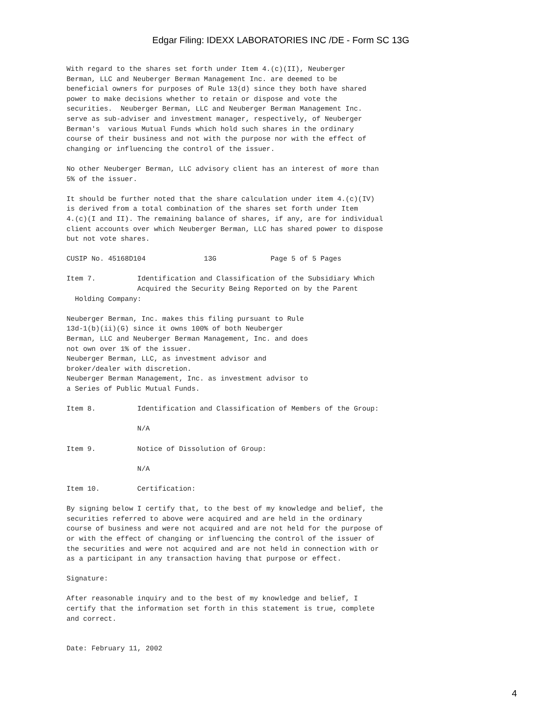Edgar Filing: IDEXX LABORATORIES INC /DE - Form SC 13G
With regard to the shares set forth under Item 4.(c)(II), Neuberger
Berman, LLC and Neuberger Berman Management Inc. are deemed to be
beneficial owners for purposes of Rule 13(d) since they both have shared
power to make decisions whether to retain or dispose and vote the
securities.  Neuberger Berman, LLC and Neuberger Berman Management Inc.
serve as sub-adviser and investment manager, respectively, of Neuberger
Berman's  various Mutual Funds which hold such shares in the ordinary
course of their business and not with the purpose nor with the effect of
changing or influencing the control of the issuer.

No other Neuberger Berman, LLC advisory client has an interest of more than
5% of the issuer.

It should be further noted that the share calculation under item 4.(c)(IV)
is derived from a total combination of the shares set forth under Item
4.(c)(I and II). The remaining balance of shares, if any, are for individual
client accounts over which Neuberger Berman, LLC has shared power to dispose
but not vote shares.

CUSIP No. 45168D104              13G             Page 5 of 5 Pages

Item 7.          Identification and Classification of the Subsidiary Which
                 Acquired the Security Being Reported on by the Parent
  Holding Company:

Neuberger Berman, Inc. makes this filing pursuant to Rule
13d-1(b)(ii)(G) since it owns 100% of both Neuberger
Berman, LLC and Neuberger Berman Management, Inc. and does
not own over 1% of the issuer.
Neuberger Berman, LLC, as investment advisor and
broker/dealer with discretion.
Neuberger Berman Management, Inc. as investment advisor to
a Series of Public Mutual Funds.

Item 8.          Identification and Classification of Members of the Group:

                 N/A

Item 9.          Notice of Dissolution of Group:

                 N/A

Item 10.         Certification:

By signing below I certify that, to the best of my knowledge and belief, the
securities referred to above were acquired and are held in the ordinary
course of business and were not acquired and are not held for the purpose of
or with the effect of changing or influencing the control of the issuer of
the securities and were not acquired and are not held in connection with or
as a participant in any transaction having that purpose or effect.

Signature:

After reasonable inquiry and to the best of my knowledge and belief, I
certify that the information set forth in this statement is true, complete
and correct.


Date: February 11, 2002
4